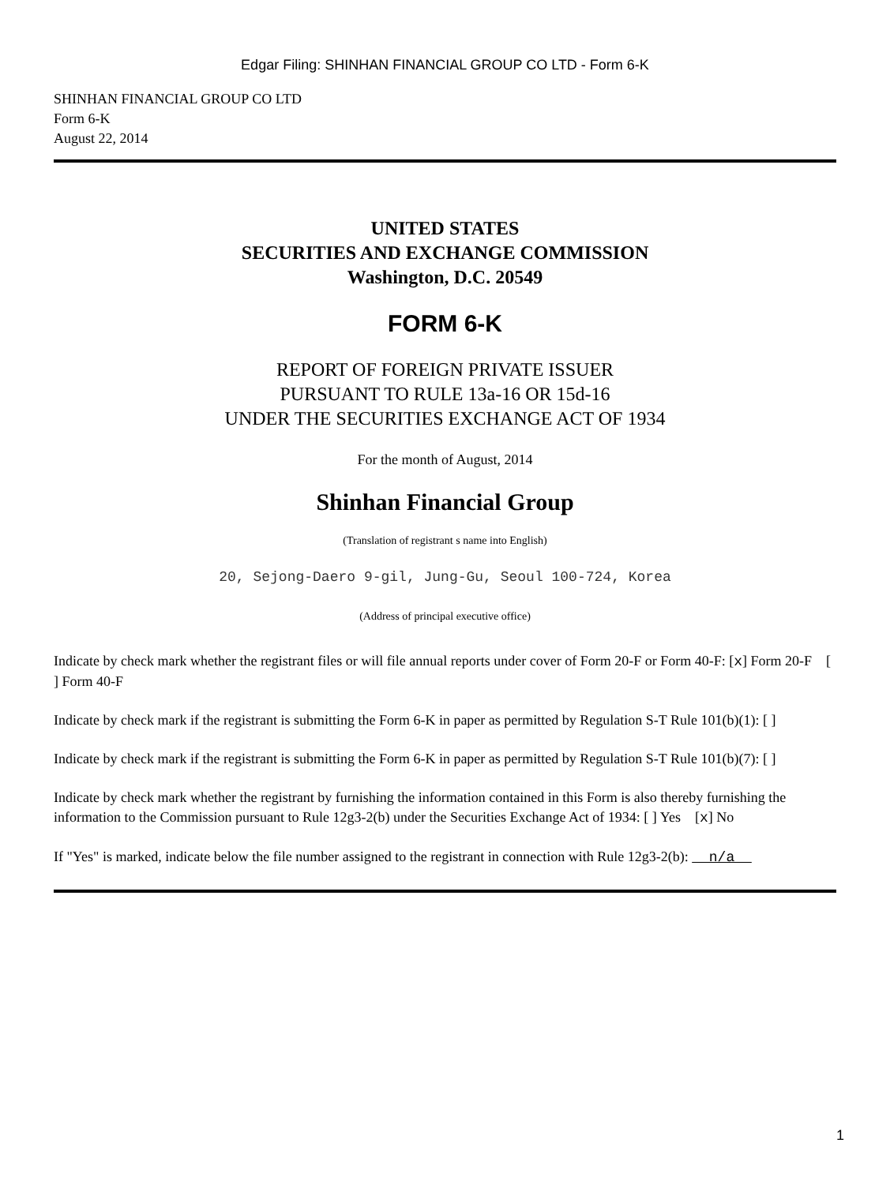Edgar Filing: SHINHAN FINANCIAL GROUP CO LTD - Form 6-K
SHINHAN FINANCIAL GROUP CO LTD
Form 6-K
August 22, 2014
UNITED STATES
SECURITIES AND EXCHANGE COMMISSION
Washington, D.C. 20549
FORM 6-K
REPORT OF FOREIGN PRIVATE ISSUER
PURSUANT TO RULE 13a-16 OR 15d-16
UNDER THE SECURITIES EXCHANGE ACT OF 1934
For the month of August, 2014
Shinhan Financial Group
(Translation of registrant s name into English)
20, Sejong-Daero 9-gil, Jung-Gu, Seoul 100-724, Korea
(Address of principal executive office)
Indicate by check mark whether the registrant files or will file annual reports under cover of Form 20-F or Form 40-F: [x] Form 20-F [ ] Form 40-F
Indicate by check mark if the registrant is submitting the Form 6-K in paper as permitted by Regulation S-T Rule 101(b)(1): [ ]
Indicate by check mark if the registrant is submitting the Form 6-K in paper as permitted by Regulation S-T Rule 101(b)(7): [ ]
Indicate by check mark whether the registrant by furnishing the information contained in this Form is also thereby furnishing the information to the Commission pursuant to Rule 12g3-2(b) under the Securities Exchange Act of 1934: [ ] Yes [x] No
If "Yes" is marked, indicate below the file number assigned to the registrant in connection with Rule 12g3-2(b): n/a
1